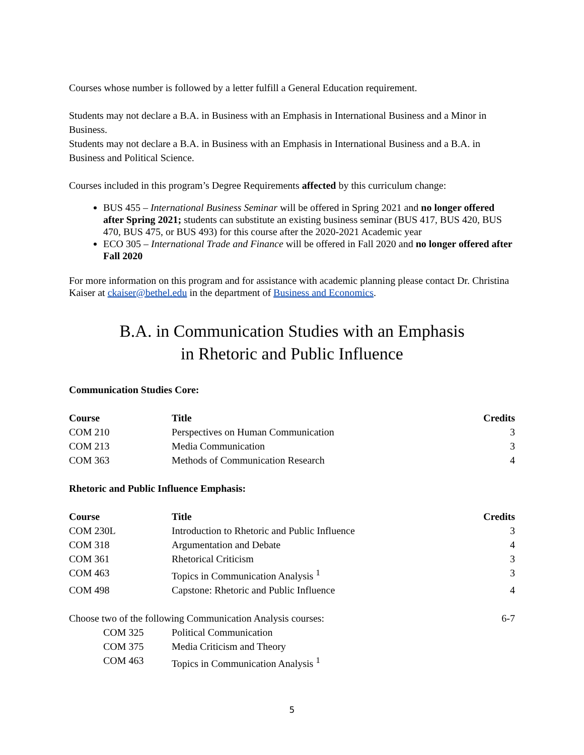Courses whose number is followed by a letter fulfill a General Education requirement.
Students may not declare a B.A. in Business with an Emphasis in International Business and a Minor in Business.
Students may not declare a B.A. in Business with an Emphasis in International Business and a B.A. in Business and Political Science.
Courses included in this program’s Degree Requirements affected by this curriculum change:
BUS 455 – International Business Seminar will be offered in Spring 2021 and no longer offered after Spring 2021; students can substitute an existing business seminar (BUS 417, BUS 420, BUS 470, BUS 475, or BUS 493) for this course after the 2020-2021 Academic year
ECO 305 – International Trade and Finance will be offered in Fall 2020 and no longer offered after Fall 2020
For more information on this program and for assistance with academic planning please contact Dr. Christina Kaiser at ckaiser@bethel.edu in the department of Business and Economics.
B.A. in Communication Studies with an Emphasis
in Rhetoric and Public Influence
Communication Studies Core:
| Course | Title | Credits |
| --- | --- | --- |
| COM 210 | Perspectives on Human Communication | 3 |
| COM 213 | Media Communication | 3 |
| COM 363 | Methods of Communication Research | 4 |
Rhetoric and Public Influence Emphasis:
| Course | Title | Credits |
| --- | --- | --- |
| COM 230L | Introduction to Rhetoric and Public Influence | 3 |
| COM 318 | Argumentation and Debate | 4 |
| COM 361 | Rhetorical Criticism | 3 |
| COM 463 | Topics in Communication Analysis <sup>1</sup> | 3 |
| COM 498 | Capstone: Rhetoric and Public Influence | 4 |
| Choose two of the following Communication Analysis courses: | | 6-7 |
| COM 325 | Political Communication | |
| COM 375 | Media Criticism and Theory | |
| COM 463 | Topics in Communication Analysis <sup>1</sup> | |
5